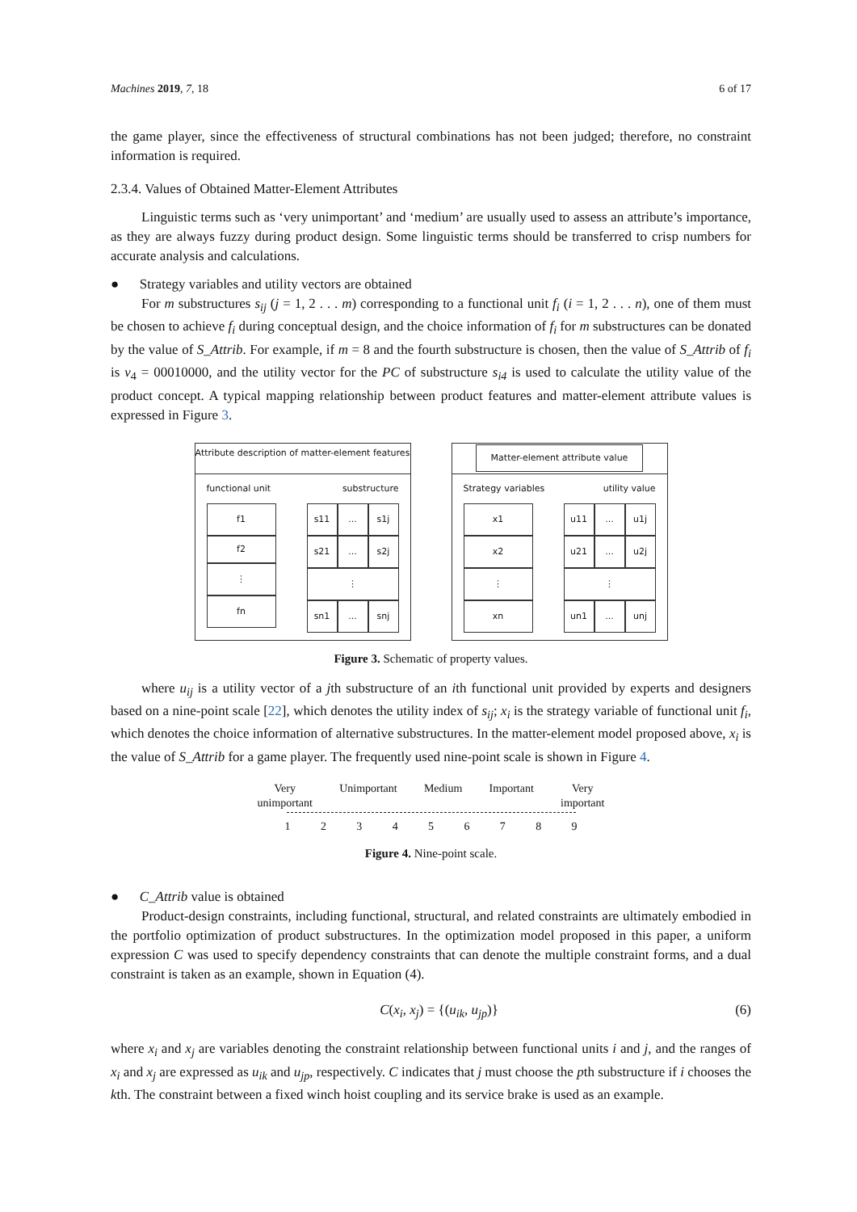Machines 2019, 7, 18 6 of 17
the game player, since the effectiveness of structural combinations has not been judged; therefore, no constraint information is required.
2.3.4. Values of Obtained Matter-Element Attributes
Linguistic terms such as ‘very unimportant’ and ‘medium’ are usually used to assess an attribute’s importance, as they are always fuzzy during product design. Some linguistic terms should be transferred to crisp numbers for accurate analysis and calculations.
● Strategy variables and utility vectors are obtained
For m substructures s<sub>ij</sub> (j = 1, 2 . . . m) corresponding to a functional unit f<sub>i</sub> (i = 1, 2 . . . n), one of them must be chosen to achieve f<sub>i</sub> during conceptual design, and the choice information of f<sub>i</sub> for m substructures can be donated by the value of S_Attrib. For example, if m = 8 and the fourth substructure is chosen, then the value of S_Attrib of f<sub>i</sub> is v<sub>4</sub> = 00010000, and the utility vector for the PC of substructure s<sub>i4</sub> is used to calculate the utility value of the product concept. A typical mapping relationship between product features and matter-element attribute values is expressed in Figure 3.
Attribute description of matter-element features
functional unit substructure
f1
f2
⋮
fn
s11
...
s1j
s21
...
s2j
⋮
sn1
...
snj
Matter-element attribute value
Strategy variables utility value
x1
x2
⋮
xn
u11
...
u1j
u21
...
u2j
⋮
un1
...
unj
Figure 3. Schematic of property values.
where u<sub>ij</sub> is a utility vector of a jth substructure of an ith functional unit provided by experts and designers based on a nine-point scale [22], which denotes the utility index of s<sub>ij</sub>; x<sub>i</sub> is the strategy variable of functional unit f<sub>i</sub>, which denotes the choice information of alternative substructures. In the matter-element model proposed above, x<sub>i</sub> is the value of S_Attrib for a game player. The frequently used nine-point scale is shown in Figure 4.
Very
unimportant Unimportant Medium Important Very
important
123456789
Figure 4. Nine-point scale.
● C_Attrib value is obtained
Product-design constraints, including functional, structural, and related constraints are ultimately embodied in the portfolio optimization of product substructures. In the optimization model proposed in this paper, a uniform expression C was used to specify dependency constraints that can denote the multiple constraint forms, and a dual constraint is taken as an example, shown in Equation (4).
C(x<sub>i</sub>, x<sub>j</sub>) = {(u<sub>ik</sub>, u<sub>jp</sub>)} (6)
where x<sub>i</sub> and x<sub>j</sub> are variables denoting the constraint relationship between functional units i and j, and the ranges of x<sub>i</sub> and x<sub>j</sub> are expressed as u<sub>ik</sub> and u<sub>jp</sub>, respectively. C indicates that j must choose the pth substructure if i chooses the kth. The constraint between a fixed winch hoist coupling and its service brake is used as an example.